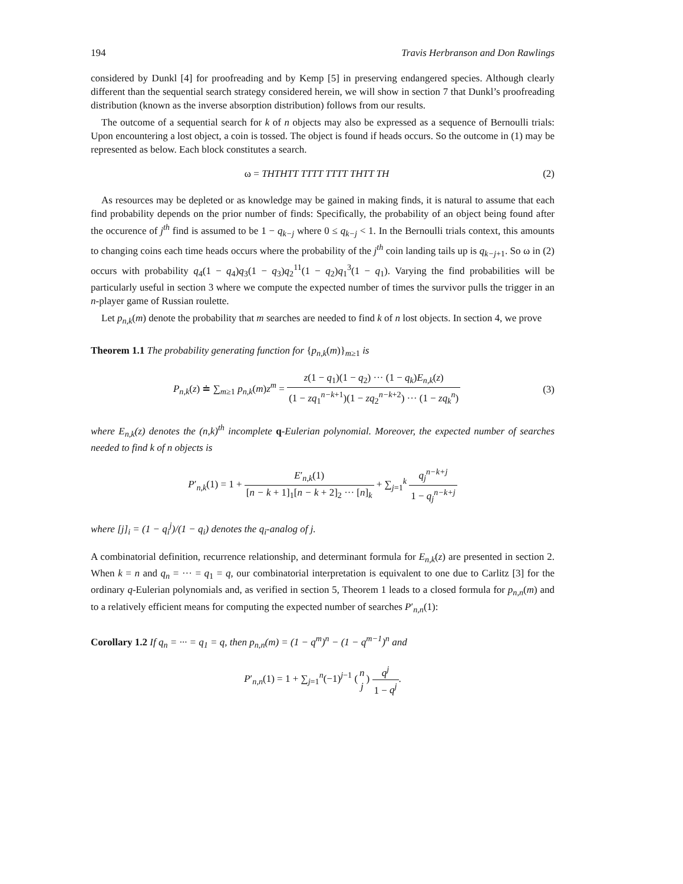194 Travis Herbranson and Don Rawlings
considered by Dunkl [4] for proofreading and by Kemp [5] in preserving endangered species. Although clearly different than the sequential search strategy considered herein, we will show in section 7 that Dunkl’s proofreading distribution (known as the inverse absorption distribution) follows from our results.
The outcome of a sequential search for k of n objects may also be expressed as a sequence of Bernoulli trials: Upon encountering a lost object, a coin is tossed. The object is found if heads occurs. So the outcome in (1) may be represented as below. Each block constitutes a search.
ω = THTHTT TTTT TTTT THTT TH (2)
As resources may be depleted or as knowledge may be gained in making finds, it is natural to assume that each find probability depends on the prior number of finds: Specifically, the probability of an object being found after the occurence of j<sup>th</sup> find is assumed to be 1 − q<sub>k−j</sub> where 0 ≤ q<sub>k−j</sub> < 1. In the Bernoulli trials context, this amounts to changing coins each time heads occurs where the probability of the j<sup>th</sup> coin landing tails up is q<sub>k−j+1</sub>. So ω in (2) occurs with probability q<sub>4</sub>(1 − q<sub>4</sub>)q<sub>3</sub>(1 − q<sub>3</sub>)q<sub>2</sub><sup>11</sup>(1 − q<sub>2</sub>)q<sub>1</sub><sup>3</sup>(1 − q<sub>1</sub>). Varying the find probabilities will be particularly useful in section 3 where we compute the expected number of times the survivor pulls the trigger in an n-player game of Russian roulette.
Let p<sub>n,k</sub>(m) denote the probability that m searches are needed to find k of n lost objects. In section 4, we prove
Theorem 1.1 The probability generating function for {p<sub>n,k</sub>(m)}<sub>m≥1</sub> is
P<sub>n,k</sub>(z) ≐ ∑<sub>m≥1</sub> p<sub>n,k</sub>(m)z<sup>m</sup> = z(1 − q<sub>1</sub>)(1 − q<sub>2</sub>) ··· (1 − q<sub>k</sub>)E<sub>n,k</sub>(z) (1 − zq<sub>1</sub><sup>n−k+1</sup>)(1 − zq<sub>2</sub><sup>n−k+2</sup>) ··· (1 − zq<sub>k</sub><sup>n</sup>) (3)
where E<sub>n,k</sub>(z) denotes the (n,k)<sup>th</sup> incomplete q-Eulerian polynomial. Moreover, the expected number of searches needed to find k of n objects is
P′<sub>n,k</sub>(1) = 1 + E′<sub>n,k</sub>(1) [n − k + 1]<sub>1</sub>[n − k + 2]<sub>2</sub> ··· [n]<sub>k</sub> + ∑<sub>j=1</sub><sup>k</sup> q<sub>j</sub><sup>n−k+j</sup> 1 − q<sub>j</sub><sup>n−k+j</sup>
where [j]<sub>i</sub> = (1 − q<sub>i</sub><sup>j</sup>)/(1 − q<sub>i</sub>) denotes the q<sub>i</sub>-analog of j.
A combinatorial definition, recurrence relationship, and determinant formula for E<sub>n,k</sub>(z) are presented in section 2. When k = n and q<sub>n</sub> = ··· = q<sub>1</sub> = q, our combinatorial interpretation is equivalent to one due to Carlitz [3] for the ordinary q-Eulerian polynomials and, as verified in section 5, Theorem 1 leads to a closed formula for p<sub>n,n</sub>(m) and to a relatively efficient means for computing the expected number of searches P′<sub>n,n</sub>(1):
Corollary 1.2 If q<sub>n</sub> = ··· = q<sub>1</sub> = q, then p<sub>n,n</sub>(m) = (1 − q<sup>m</sup>)<sup>n</sup> − (1 − q<sup>m−1</sup>)<sup>n</sup> and
P′<sub>n,n</sub>(1) = 1 + ∑<sub>j=1</sub><sup>n</sup>(−1)<sup>j−1</sup> (n j) q<sup>j</sup> 1 − q<sup>j</sup>.